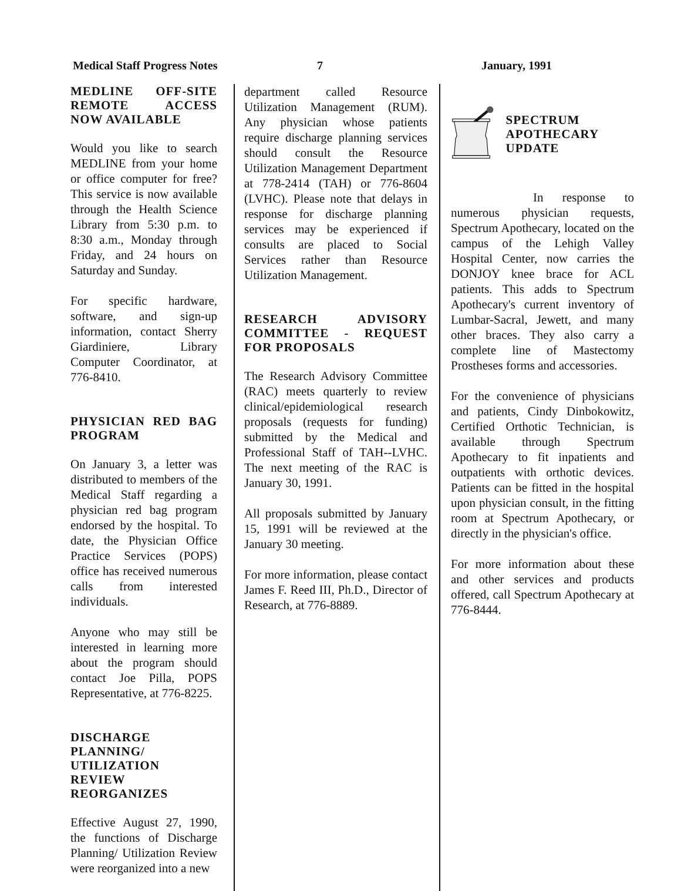Medical Staff Progress Notes 7 January, 1991
MEDLINE OFF-SITE REMOTE ACCESS NOW AVAILABLE
Would you like to search MEDLINE from your home or office computer for free? This service is now available through the Health Science Library from 5:30 p.m. to 8:30 a.m., Monday through Friday, and 24 hours on Saturday and Sunday.
For specific hardware, software, and sign-up information, contact Sherry Giardiniere, Library Computer Coordinator, at 776-8410.
PHYSICIAN RED BAG PROGRAM
On January 3, a letter was distributed to members of the Medical Staff regarding a physician red bag program endorsed by the hospital. To date, the Physician Office Practice Services (POPS) office has received numerous calls from interested individuals.
Anyone who may still be interested in learning more about the program should contact Joe Pilla, POPS Representative, at 776-8225.
DISCHARGE PLANNING/ UTILIZATION REVIEW REORGANIZES
Effective August 27, 1990, the functions of Discharge Planning/ Utilization Review were reorganized into a new
department called Resource Utilization Management (RUM). Any physician whose patients require discharge planning services should consult the Resource Utilization Management Department at 778-2414 (TAH) or 776-8604 (LVHC). Please note that delays in response for discharge planning services may be experienced if consults are placed to Social Services rather than Resource Utilization Management.
RESEARCH ADVISORY COMMITTEE - REQUEST FOR PROPOSALS
The Research Advisory Committee (RAC) meets quarterly to review clinical/epidemiological research proposals (requests for funding) submitted by the Medical and Professional Staff of TAH--LVHC. The next meeting of the RAC is January 30, 1991.
All proposals submitted by January 15, 1991 will be reviewed at the January 30 meeting.
For more information, please contact James F. Reed III, Ph.D., Director of Research, at 776-8889.
SPECTRUM APOTHECARY UPDATE
In response to numerous physician requests, Spectrum Apothecary, located on the campus of the Lehigh Valley Hospital Center, now carries the DONJOY knee brace for ACL patients. This adds to Spectrum Apothecary's current inventory of Lumbar-Sacral, Jewett, and many other braces. They also carry a complete line of Mastectomy Prostheses forms and accessories.
For the convenience of physicians and patients, Cindy Dinbokowitz, Certified Orthotic Technician, is available through Spectrum Apothecary to fit inpatients and outpatients with orthotic devices. Patients can be fitted in the hospital upon physician consult, in the fitting room at Spectrum Apothecary, or directly in the physician's office.
For more information about these and other services and products offered, call Spectrum Apothecary at 776-8444.